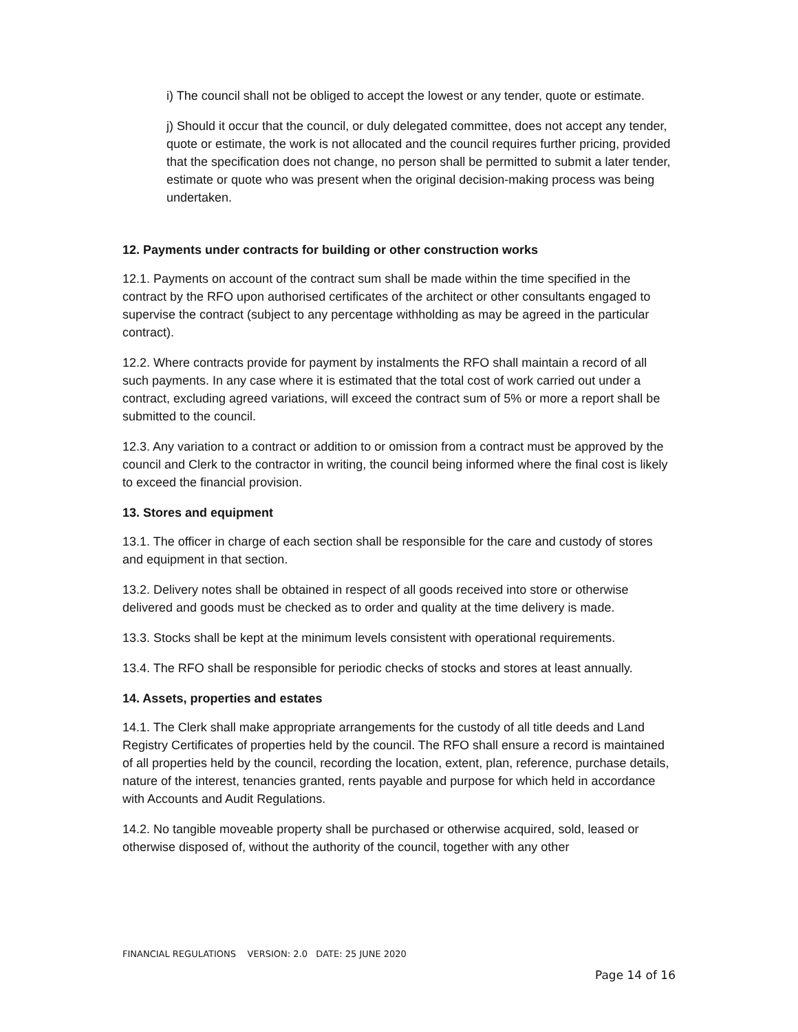i) The council shall not be obliged to accept the lowest or any tender, quote or estimate.
j) Should it occur that the council, or duly delegated committee, does not accept any tender, quote or estimate, the work is not allocated and the council requires further pricing, provided that the specification does not change, no person shall be permitted to submit a later tender, estimate or quote who was present when the original decision-making process was being undertaken.
12. Payments under contracts for building or other construction works
12.1. Payments on account of the contract sum shall be made within the time specified in the contract by the RFO upon authorised certificates of the architect or other consultants engaged to supervise the contract (subject to any percentage withholding as may be agreed in the particular contract).
12.2. Where contracts provide for payment by instalments the RFO shall maintain a record of all such payments. In any case where it is estimated that the total cost of work carried out under a contract, excluding agreed variations, will exceed the contract sum of 5% or more a report shall be submitted to the council.
12.3. Any variation to a contract or addition to or omission from a contract must be approved by the council and Clerk to the contractor in writing, the council being informed where the final cost is likely to exceed the financial provision.
13. Stores and equipment
13.1. The officer in charge of each section shall be responsible for the care and custody of stores and equipment in that section.
13.2. Delivery notes shall be obtained in respect of all goods received into store or otherwise delivered and goods must be checked as to order and quality at the time delivery is made.
13.3. Stocks shall be kept at the minimum levels consistent with operational requirements.
13.4. The RFO shall be responsible for periodic checks of stocks and stores at least annually.
14. Assets, properties and estates
14.1. The Clerk shall make appropriate arrangements for the custody of all title deeds and Land Registry Certificates of properties held by the council. The RFO shall ensure a record is maintained of all properties held by the council, recording the location, extent, plan, reference, purchase details, nature of the interest, tenancies granted, rents payable and purpose for which held in accordance with Accounts and Audit Regulations.
14.2. No tangible moveable property shall be purchased or otherwise acquired, sold, leased or otherwise disposed of, without the authority of the council, together with any other
FINANCIAL REGULATIONS VERSION: 2.0 DATE: 25 JUNE 2020
Page 14 of 16